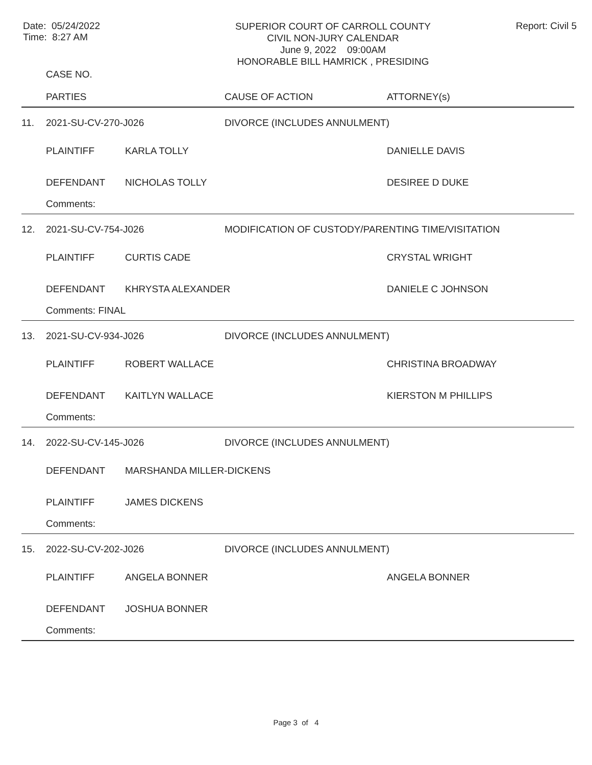Date: 05/24/2022
Time: 8:27 AM
SUPERIOR COURT OF CARROLL COUNTY
CIVIL NON-JURY CALENDAR
June 9, 2022 09:00AM
HONORABLE BILL HAMRICK , PRESIDING
Report: Civil 5
| | CASE NO. PARTIES | | CAUSE OF ACTION | ATTORNEY(s) |
| --- | --- | --- | --- | --- |
| 11. | 2021-SU-CV-270-J026 | | DIVORCE (INCLUDES ANNULMENT) | |
| | PLAINTIFF | KARLA TOLLY | | DANIELLE DAVIS |
| | DEFENDANT | NICHOLAS TOLLY | | DESIREE D DUKE |
| | Comments: | | | |
| 12. | 2021-SU-CV-754-J026 | | MODIFICATION OF CUSTODY/PARENTING TIME/VISITATION | |
| | PLAINTIFF | CURTIS CADE | | CRYSTAL WRIGHT |
| | DEFENDANT | KHRYSTA ALEXANDER | | DANIELE C JOHNSON |
| | Comments: FINAL | | | |
| 13. | 2021-SU-CV-934-J026 | | DIVORCE (INCLUDES ANNULMENT) | |
| | PLAINTIFF | ROBERT WALLACE | | CHRISTINA BROADWAY |
| | DEFENDANT | KAITLYN WALLACE | | KIERSTON M PHILLIPS |
| | Comments: | | | |
| 14. | 2022-SU-CV-145-J026 | | DIVORCE (INCLUDES ANNULMENT) | |
| | DEFENDANT | MARSHANDA MILLER-DICKENS | | |
| | PLAINTIFF | JAMES DICKENS | | |
| | Comments: | | | |
| 15. | 2022-SU-CV-202-J026 | | DIVORCE (INCLUDES ANNULMENT) | |
| | PLAINTIFF | ANGELA BONNER | | ANGELA BONNER |
| | DEFENDANT | JOSHUA BONNER | | |
| | Comments: | | | |
Page 3 of 4